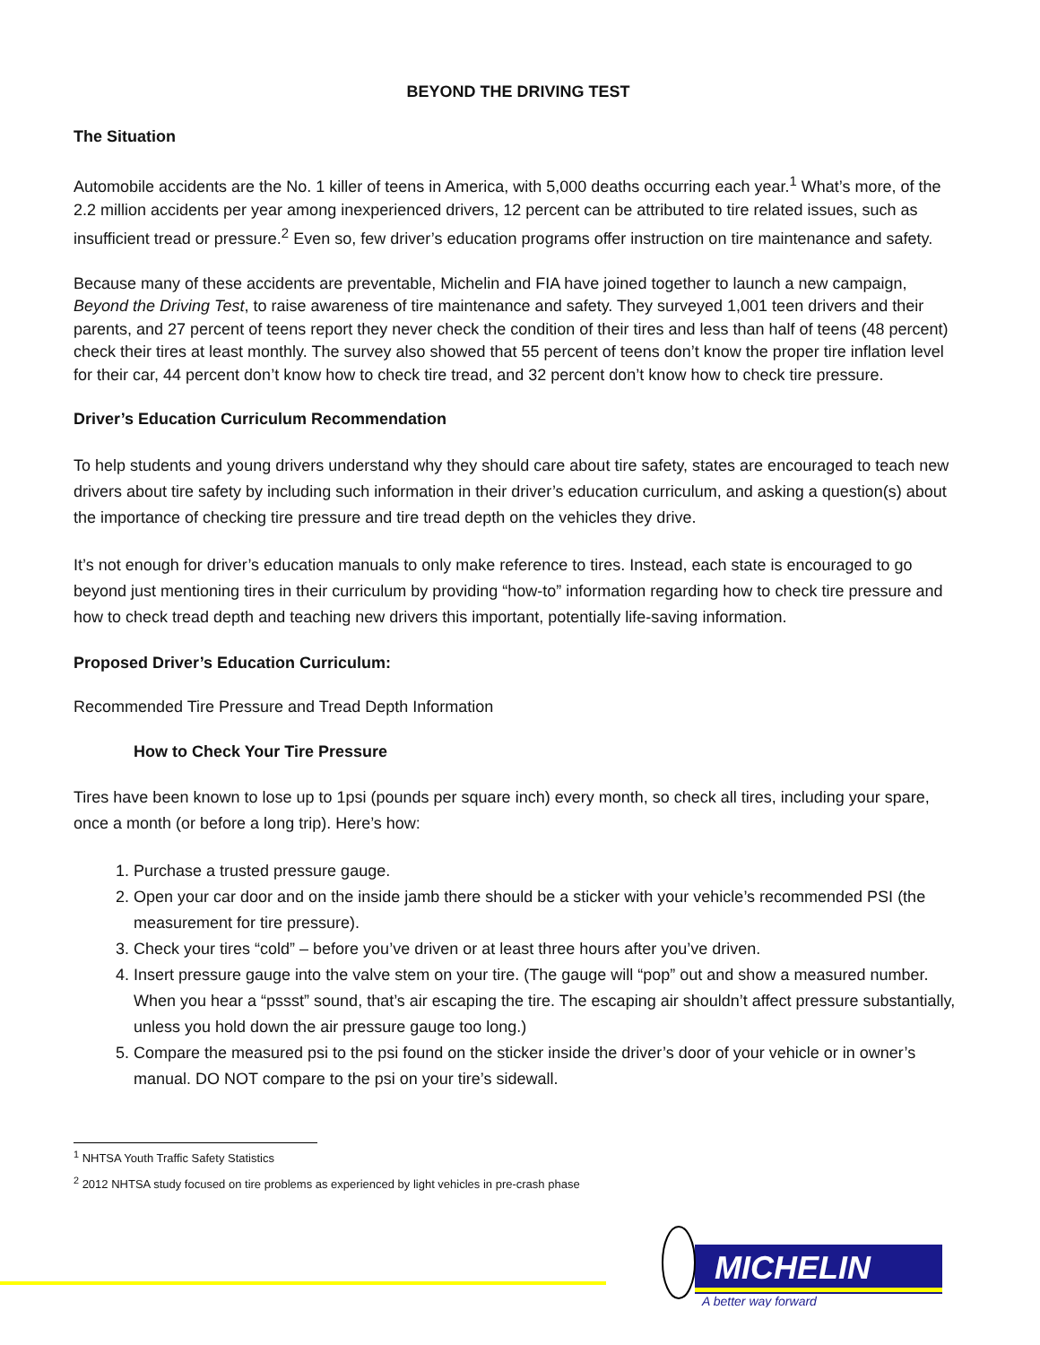BEYOND THE DRIVING TEST
The Situation
Automobile accidents are the No. 1 killer of teens in America, with 5,000 deaths occurring each year.<sup>1</sup> What’s more, of the 2.2 million accidents per year among inexperienced drivers, 12 percent can be attributed to tire related issues, such as insufficient tread or pressure.<sup>2</sup> Even so, few driver’s education programs offer instruction on tire maintenance and safety.
Because many of these accidents are preventable, Michelin and FIA have joined together to launch a new campaign, Beyond the Driving Test, to raise awareness of tire maintenance and safety. They surveyed 1,001 teen drivers and their parents, and 27 percent of teens report they never check the condition of their tires and less than half of teens (48 percent) check their tires at least monthly. The survey also showed that 55 percent of teens don’t know the proper tire inflation level for their car, 44 percent don’t know how to check tire tread, and 32 percent don’t know how to check tire pressure.
Driver’s Education Curriculum Recommendation
To help students and young drivers understand why they should care about tire safety, states are encouraged to teach new drivers about tire safety by including such information in their driver’s education curriculum, and asking a question(s) about the importance of checking tire pressure and tire tread depth on the vehicles they drive.
It’s not enough for driver’s education manuals to only make reference to tires. Instead, each state is encouraged to go beyond just mentioning tires in their curriculum by providing “how-to” information regarding how to check tire pressure and how to check tread depth and teaching new drivers this important, potentially life-saving information.
Proposed Driver’s Education Curriculum:
Recommended Tire Pressure and Tread Depth Information
How to Check Your Tire Pressure
Tires have been known to lose up to 1psi (pounds per square inch) every month, so check all tires, including your spare, once a month (or before a long trip). Here’s how:
1. Purchase a trusted pressure gauge.
2. Open your car door and on the inside jamb there should be a sticker with your vehicle’s recommended PSI (the measurement for tire pressure).
3. Check your tires “cold” – before you’ve driven or at least three hours after you’ve driven.
4. Insert pressure gauge into the valve stem on your tire. (The gauge will “pop” out and show a measured number. When you hear a “pssst” sound, that’s air escaping the tire. The escaping air shouldn’t affect pressure substantially, unless you hold down the air pressure gauge too long.)
5. Compare the measured psi to the psi found on the sticker inside the driver’s door of your vehicle or in owner’s manual. DO NOT compare to the psi on your tire’s sidewall.
<sup>1</sup> NHTSA Youth Traffic Safety Statistics
<sup>2</sup> 2012 NHTSA study focused on tire problems as experienced by light vehicles in pre-crash phase
MICHELIN
A better way forward